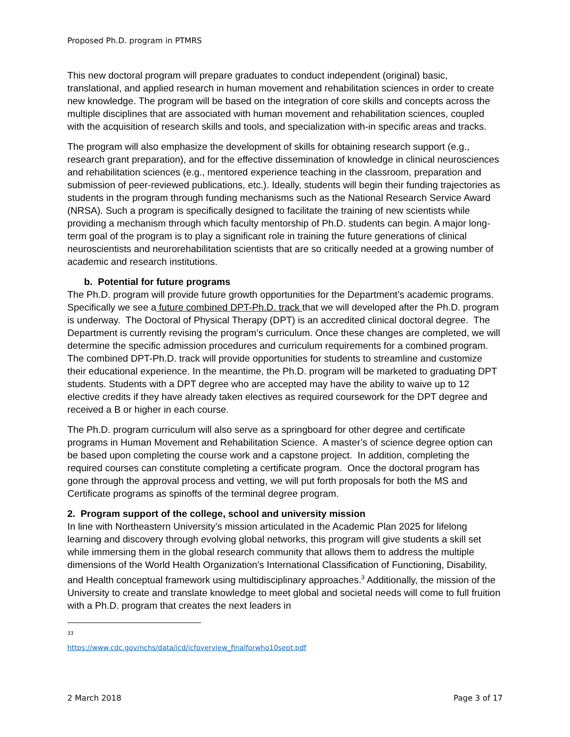Proposed Ph.D. program in PTMRS
This new doctoral program will prepare graduates to conduct independent (original) basic, translational, and applied research in human movement and rehabilitation sciences in order to create new knowledge. The program will be based on the integration of core skills and concepts across the multiple disciplines that are associated with human movement and rehabilitation sciences, coupled with the acquisition of research skills and tools, and specialization with-in specific areas and tracks.
The program will also emphasize the development of skills for obtaining research support (e.g., research grant preparation), and for the effective dissemination of knowledge in clinical neurosciences and rehabilitation sciences (e.g., mentored experience teaching in the classroom, preparation and submission of peer-reviewed publications, etc.). Ideally, students will begin their funding trajectories as students in the program through funding mechanisms such as the National Research Service Award (NRSA). Such a program is specifically designed to facilitate the training of new scientists while providing a mechanism through which faculty mentorship of Ph.D. students can begin. A major long-term goal of the program is to play a significant role in training the future generations of clinical neuroscientists and neurorehabilitation scientists that are so critically needed at a growing number of academic and research institutions.
b. Potential for future programs
The Ph.D. program will provide future growth opportunities for the Department’s academic programs. Specifically we see a future combined DPT-Ph.D. track that we will developed after the Ph.D. program is underway. The Doctoral of Physical Therapy (DPT) is an accredited clinical doctoral degree. The Department is currently revising the program’s curriculum. Once these changes are completed, we will determine the specific admission procedures and curriculum requirements for a combined program. The combined DPT-Ph.D. track will provide opportunities for students to streamline and customize their educational experience. In the meantime, the Ph.D. program will be marketed to graduating DPT students. Students with a DPT degree who are accepted may have the ability to waive up to 12 elective credits if they have already taken electives as required coursework for the DPT degree and received a B or higher in each course.
The Ph.D. program curriculum will also serve as a springboard for other degree and certificate programs in Human Movement and Rehabilitation Science. A master’s of science degree option can be based upon completing the course work and a capstone project. In addition, completing the required courses can constitute completing a certificate program. Once the doctoral program has gone through the approval process and vetting, we will put forth proposals for both the MS and Certificate programs as spinoffs of the terminal degree program.
2. Program support of the college, school and university mission
In line with Northeastern University’s mission articulated in the Academic Plan 2025 for lifelong learning and discovery through evolving global networks, this program will give students a skill set while immersing them in the global research community that allows them to address the multiple dimensions of the World Health Organization’s International Classification of Functioning, Disability, and Health conceptual framework using multidisciplinary approaches.<sup>3</sup> Additionally, the mission of the University to create and translate knowledge to meet global and societal needs will come to full fruition with a Ph.D. program that creates the next leaders in
<sup>33</sup> https://www.cdc.gov/nchs/data/icd/icfoverview_finalforwho10sept.pdf
2 March 2018 Page 3 of 17